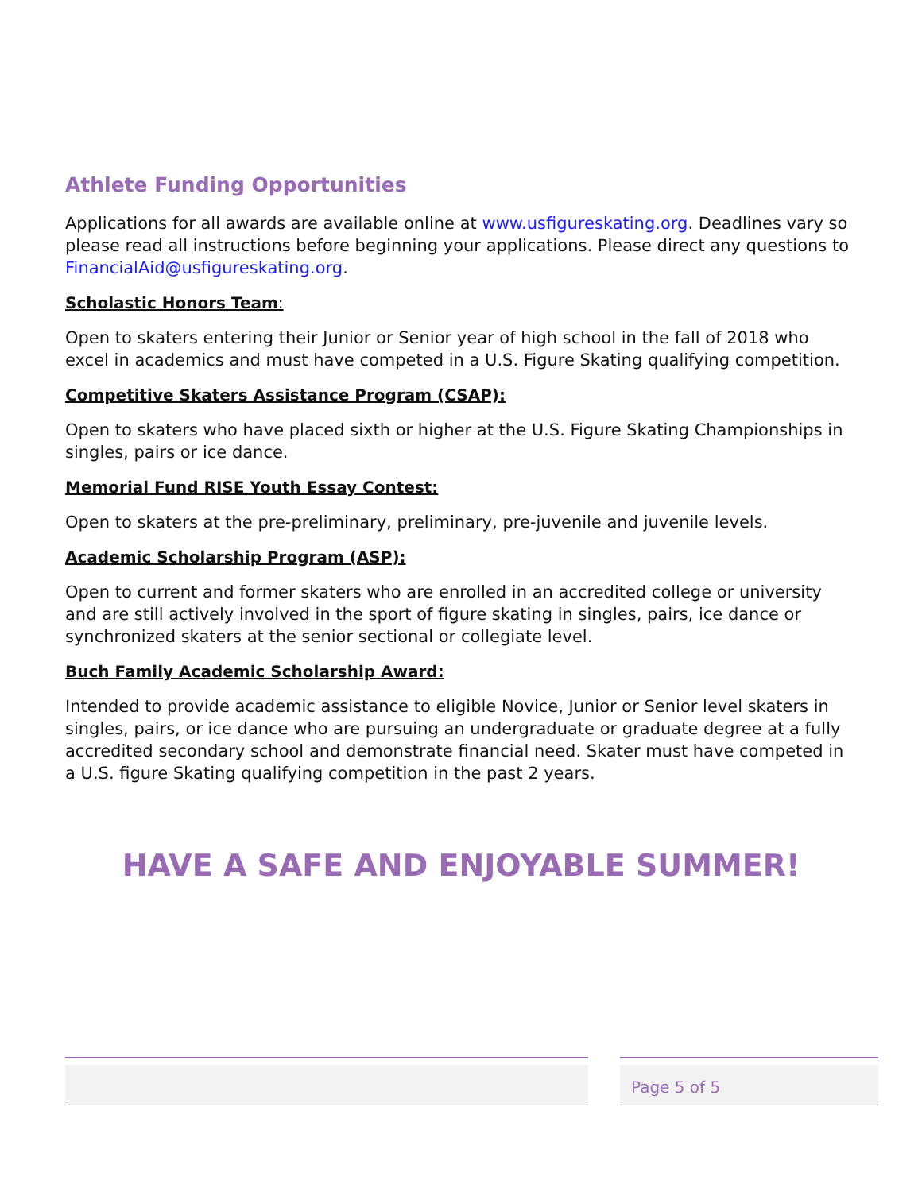Athlete Funding Opportunities
Applications for all awards are available online at www.usfigureskating.org. Deadlines vary so please read all instructions before beginning your applications. Please direct any questions to FinancialAid@usfigureskating.org.
Scholastic Honors Team:
Open to skaters entering their Junior or Senior year of high school in the fall of 2018 who excel in academics and must have competed in a U.S. Figure Skating qualifying competition.
Competitive Skaters Assistance Program (CSAP):
Open to skaters who have placed sixth or higher at the U.S. Figure Skating Championships in singles, pairs or ice dance.
Memorial Fund RISE Youth Essay Contest:
Open to skaters at the pre-preliminary, preliminary, pre-juvenile and juvenile levels.
Academic Scholarship Program (ASP):
Open to current and former skaters who are enrolled in an accredited college or university and are still actively involved in the sport of figure skating in singles, pairs, ice dance or synchronized skaters at the senior sectional or collegiate level.
Buch Family Academic Scholarship Award:
Intended to provide academic assistance to eligible Novice, Junior or Senior level skaters in singles, pairs, or ice dance who are pursuing an undergraduate or graduate degree at a fully accredited secondary school and demonstrate financial need. Skater must have competed in a U.S. figure Skating qualifying competition in the past 2 years.
HAVE A SAFE AND ENJOYABLE SUMMER!
Page 5 of 5